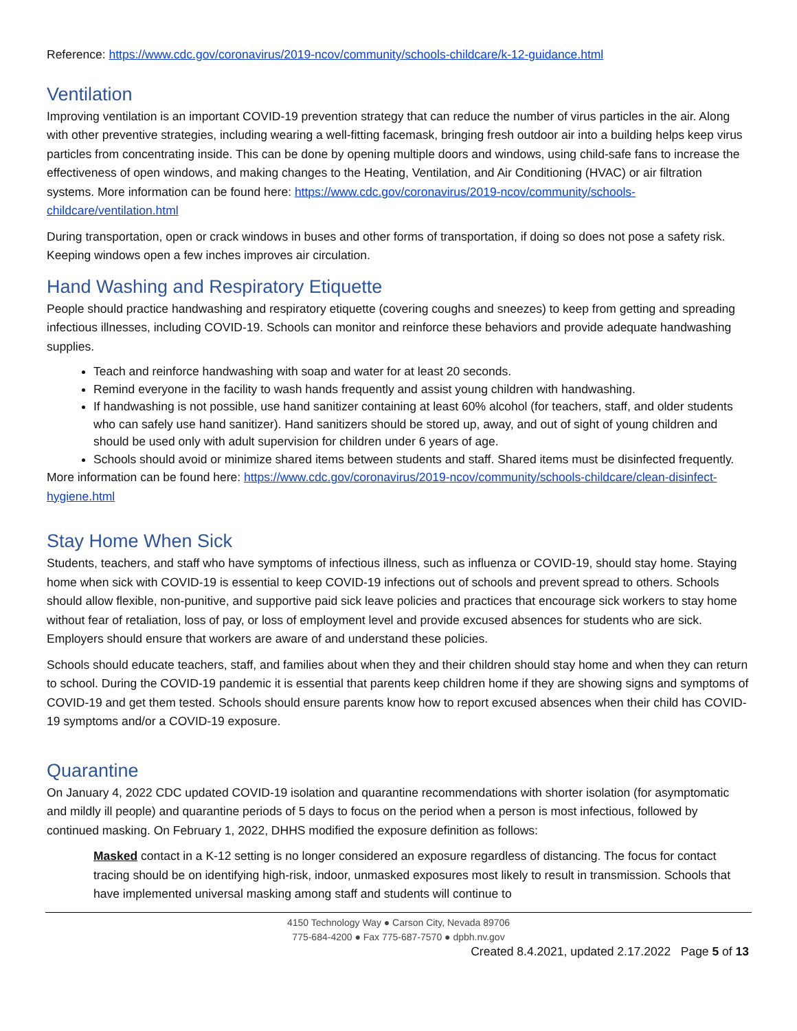Reference: https://www.cdc.gov/coronavirus/2019-ncov/community/schools-childcare/k-12-guidance.html
Ventilation
Improving ventilation is an important COVID-19 prevention strategy that can reduce the number of virus particles in the air. Along with other preventive strategies, including wearing a well-fitting facemask, bringing fresh outdoor air into a building helps keep virus particles from concentrating inside. This can be done by opening multiple doors and windows, using child-safe fans to increase the effectiveness of open windows, and making changes to the Heating, Ventilation, and Air Conditioning (HVAC) or air filtration systems. More information can be found here: https://www.cdc.gov/coronavirus/2019-ncov/community/schools-childcare/ventilation.html
During transportation, open or crack windows in buses and other forms of transportation, if doing so does not pose a safety risk. Keeping windows open a few inches improves air circulation.
Hand Washing and Respiratory Etiquette
People should practice handwashing and respiratory etiquette (covering coughs and sneezes) to keep from getting and spreading infectious illnesses, including COVID-19. Schools can monitor and reinforce these behaviors and provide adequate handwashing supplies.
Teach and reinforce handwashing with soap and water for at least 20 seconds.
Remind everyone in the facility to wash hands frequently and assist young children with handwashing.
If handwashing is not possible, use hand sanitizer containing at least 60% alcohol (for teachers, staff, and older students who can safely use hand sanitizer). Hand sanitizers should be stored up, away, and out of sight of young children and should be used only with adult supervision for children under 6 years of age.
Schools should avoid or minimize shared items between students and staff. Shared items must be disinfected frequently.
More information can be found here: https://www.cdc.gov/coronavirus/2019-ncov/community/schools-childcare/clean-disinfect-hygiene.html
Stay Home When Sick
Students, teachers, and staff who have symptoms of infectious illness, such as influenza or COVID-19, should stay home. Staying home when sick with COVID-19 is essential to keep COVID-19 infections out of schools and prevent spread to others. Schools should allow flexible, non-punitive, and supportive paid sick leave policies and practices that encourage sick workers to stay home without fear of retaliation, loss of pay, or loss of employment level and provide excused absences for students who are sick. Employers should ensure that workers are aware of and understand these policies.
Schools should educate teachers, staff, and families about when they and their children should stay home and when they can return to school. During the COVID-19 pandemic it is essential that parents keep children home if they are showing signs and symptoms of COVID-19 and get them tested. Schools should ensure parents know how to report excused absences when their child has COVID-19 symptoms and/or a COVID-19 exposure.
Quarantine
On January 4, 2022 CDC updated COVID-19 isolation and quarantine recommendations with shorter isolation (for asymptomatic and mildly ill people) and quarantine periods of 5 days to focus on the period when a person is most infectious, followed by continued masking. On February 1, 2022, DHHS modified the exposure definition as follows:
Masked contact in a K-12 setting is no longer considered an exposure regardless of distancing. The focus for contact tracing should be on identifying high-risk, indoor, unmasked exposures most likely to result in transmission. Schools that have implemented universal masking among staff and students will continue to
4150 Technology Way ● Carson City, Nevada 89706
775-684-4200 ● Fax 775-687-7570 ● dpbh.nv.gov
Created 8.4.2021, updated 2.17.2022 Page 5 of 13